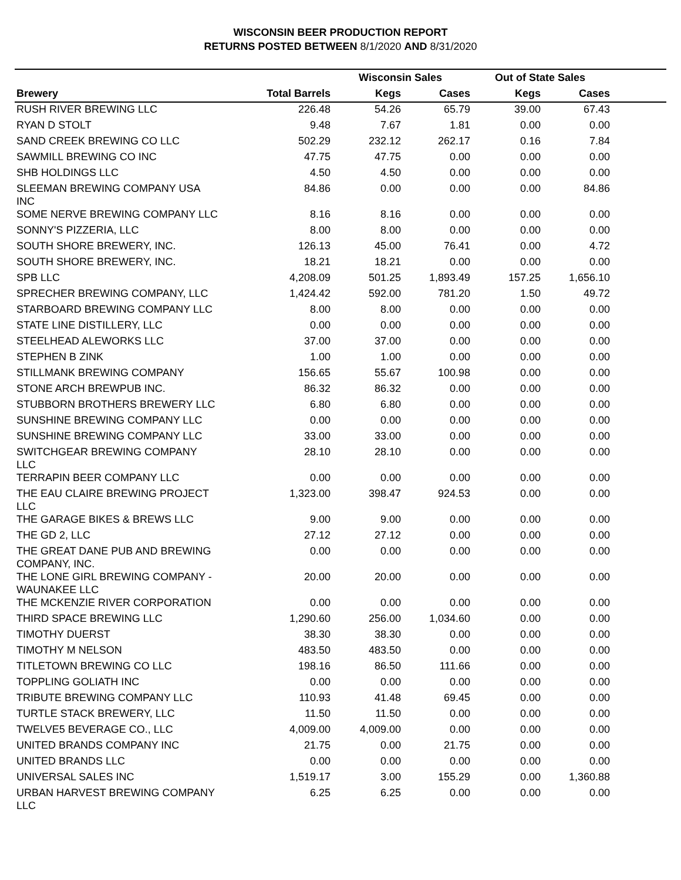WISCONSIN BEER PRODUCTION REPORT
RETURNS POSTED BETWEEN 8/1/2020 AND 8/31/2020
| | | Wisconsin Sales | | Out of State Sales | | |
| --- | --- | --- | --- | --- | --- | --- |
| Brewery | Total Barrels | Kegs | Cases | Kegs | Cases | |
| RUSH RIVER BREWING LLC | 226.48 | 54.26 | 65.79 | 39.00 | 67.43 | |
| RYAN D STOLT | 9.48 | 7.67 | 1.81 | 0.00 | 0.00 | |
| SAND CREEK BREWING CO LLC | 502.29 | 232.12 | 262.17 | 0.16 | 7.84 | |
| SAWMILL BREWING CO INC | 47.75 | 47.75 | 0.00 | 0.00 | 0.00 | |
| SHB HOLDINGS LLC | 4.50 | 4.50 | 0.00 | 0.00 | 0.00 | |
| SLEEMAN BREWING COMPANY USA INC | 84.86 | 0.00 | 0.00 | 0.00 | 84.86 | |
| SOME NERVE BREWING COMPANY LLC | 8.16 | 8.16 | 0.00 | 0.00 | 0.00 | |
| SONNY'S PIZZERIA, LLC | 8.00 | 8.00 | 0.00 | 0.00 | 0.00 | |
| SOUTH SHORE BREWERY, INC. | 126.13 | 45.00 | 76.41 | 0.00 | 4.72 | |
| SOUTH SHORE BREWERY, INC. | 18.21 | 18.21 | 0.00 | 0.00 | 0.00 | |
| SPB LLC | 4,208.09 | 501.25 | 1,893.49 | 157.25 | 1,656.10 | |
| SPRECHER BREWING COMPANY, LLC | 1,424.42 | 592.00 | 781.20 | 1.50 | 49.72 | |
| STARBOARD BREWING COMPANY LLC | 8.00 | 8.00 | 0.00 | 0.00 | 0.00 | |
| STATE LINE DISTILLERY, LLC | 0.00 | 0.00 | 0.00 | 0.00 | 0.00 | |
| STEELHEAD ALEWORKS LLC | 37.00 | 37.00 | 0.00 | 0.00 | 0.00 | |
| STEPHEN B ZINK | 1.00 | 1.00 | 0.00 | 0.00 | 0.00 | |
| STILLMANK BREWING COMPANY | 156.65 | 55.67 | 100.98 | 0.00 | 0.00 | |
| STONE ARCH BREWPUB INC. | 86.32 | 86.32 | 0.00 | 0.00 | 0.00 | |
| STUBBORN BROTHERS BREWERY LLC | 6.80 | 6.80 | 0.00 | 0.00 | 0.00 | |
| SUNSHINE BREWING COMPANY LLC | 0.00 | 0.00 | 0.00 | 0.00 | 0.00 | |
| SUNSHINE BREWING COMPANY LLC | 33.00 | 33.00 | 0.00 | 0.00 | 0.00 | |
| SWITCHGEAR BREWING COMPANY LLC | 28.10 | 28.10 | 0.00 | 0.00 | 0.00 | |
| TERRAPIN BEER COMPANY LLC | 0.00 | 0.00 | 0.00 | 0.00 | 0.00 | |
| THE EAU CLAIRE BREWING PROJECT LLC | 1,323.00 | 398.47 | 924.53 | 0.00 | 0.00 | |
| THE GARAGE BIKES & BREWS LLC | 9.00 | 9.00 | 0.00 | 0.00 | 0.00 | |
| THE GD 2, LLC | 27.12 | 27.12 | 0.00 | 0.00 | 0.00 | |
| THE GREAT DANE PUB AND BREWING COMPANY, INC. | 0.00 | 0.00 | 0.00 | 0.00 | 0.00 | |
| THE LONE GIRL BREWING COMPANY - WAUNAKEE LLC | 20.00 | 20.00 | 0.00 | 0.00 | 0.00 | |
| THE MCKENZIE RIVER CORPORATION | 0.00 | 0.00 | 0.00 | 0.00 | 0.00 | |
| THIRD SPACE BREWING LLC | 1,290.60 | 256.00 | 1,034.60 | 0.00 | 0.00 | |
| TIMOTHY DUERST | 38.30 | 38.30 | 0.00 | 0.00 | 0.00 | |
| TIMOTHY M NELSON | 483.50 | 483.50 | 0.00 | 0.00 | 0.00 | |
| TITLETOWN BREWING CO LLC | 198.16 | 86.50 | 111.66 | 0.00 | 0.00 | |
| TOPPLING GOLIATH INC | 0.00 | 0.00 | 0.00 | 0.00 | 0.00 | |
| TRIBUTE BREWING COMPANY LLC | 110.93 | 41.48 | 69.45 | 0.00 | 0.00 | |
| TURTLE STACK BREWERY, LLC | 11.50 | 11.50 | 0.00 | 0.00 | 0.00 | |
| TWELVE5 BEVERAGE CO., LLC | 4,009.00 | 4,009.00 | 0.00 | 0.00 | 0.00 | |
| UNITED BRANDS COMPANY INC | 21.75 | 0.00 | 21.75 | 0.00 | 0.00 | |
| UNITED BRANDS LLC | 0.00 | 0.00 | 0.00 | 0.00 | 0.00 | |
| UNIVERSAL SALES INC | 1,519.17 | 3.00 | 155.29 | 0.00 | 1,360.88 | |
| URBAN HARVEST BREWING COMPANY LLC | 6.25 | 6.25 | 0.00 | 0.00 | 0.00 | |